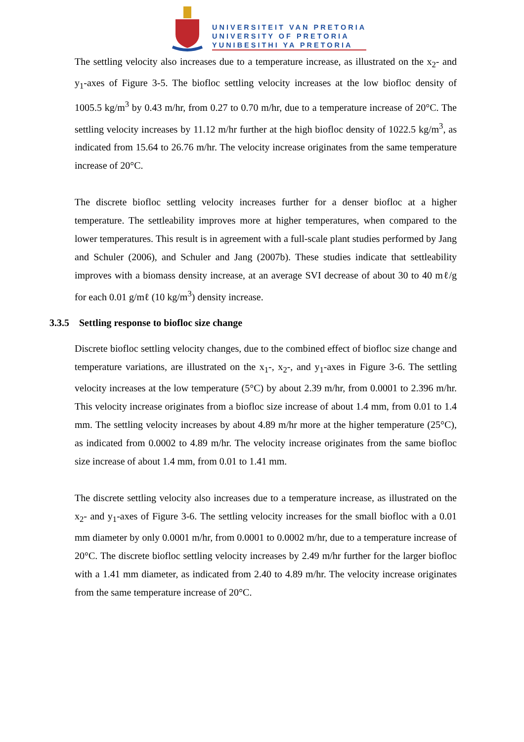UNIVERSITEIT VAN PRETORIA
UNIVERSITY OF PRETORIA
YUNIBESITHI YA PRETORIA
The settling velocity also increases due to a temperature increase, as illustrated on the x<sub>2</sub>- and y<sub>1</sub>-axes of Figure 3-5. The biofloc settling velocity increases at the low biofloc density of 1005.5 kg/m<sup>3</sup> by 0.43 m/hr, from 0.27 to 0.70 m/hr, due to a temperature increase of 20°C. The settling velocity increases by 11.12 m/hr further at the high biofloc density of 1022.5 kg/m<sup>3</sup>, as indicated from 15.64 to 26.76 m/hr. The velocity increase originates from the same temperature increase of 20°C.
The discrete biofloc settling velocity increases further for a denser biofloc at a higher temperature. The settleability improves more at higher temperatures, when compared to the lower temperatures. This result is in agreement with a full-scale plant studies performed by Jang and Schuler (2006), and Schuler and Jang (2007b). These studies indicate that settleability improves with a biomass density increase, at an average SVI decrease of about 30 to 40 mℓ/g for each 0.01 g/mℓ (10 kg/m<sup>3</sup>) density increase.
3.3.5 Settling response to biofloc size change
Discrete biofloc settling velocity changes, due to the combined effect of biofloc size change and temperature variations, are illustrated on the x<sub>1</sub>-, x<sub>2</sub>-, and y<sub>1</sub>-axes in Figure 3-6. The settling velocity increases at the low temperature (5°C) by about 2.39 m/hr, from 0.0001 to 2.396 m/hr. This velocity increase originates from a biofloc size increase of about 1.4 mm, from 0.01 to 1.4 mm. The settling velocity increases by about 4.89 m/hr more at the higher temperature (25°C), as indicated from 0.0002 to 4.89 m/hr. The velocity increase originates from the same biofloc size increase of about 1.4 mm, from 0.01 to 1.41 mm.
The discrete settling velocity also increases due to a temperature increase, as illustrated on the x<sub>2</sub>- and y<sub>1</sub>-axes of Figure 3-6. The settling velocity increases for the small biofloc with a 0.01 mm diameter by only 0.0001 m/hr, from 0.0001 to 0.0002 m/hr, due to a temperature increase of 20°C. The discrete biofloc settling velocity increases by 2.49 m/hr further for the larger biofloc with a 1.41 mm diameter, as indicated from 2.40 to 4.89 m/hr. The velocity increase originates from the same temperature increase of 20°C.